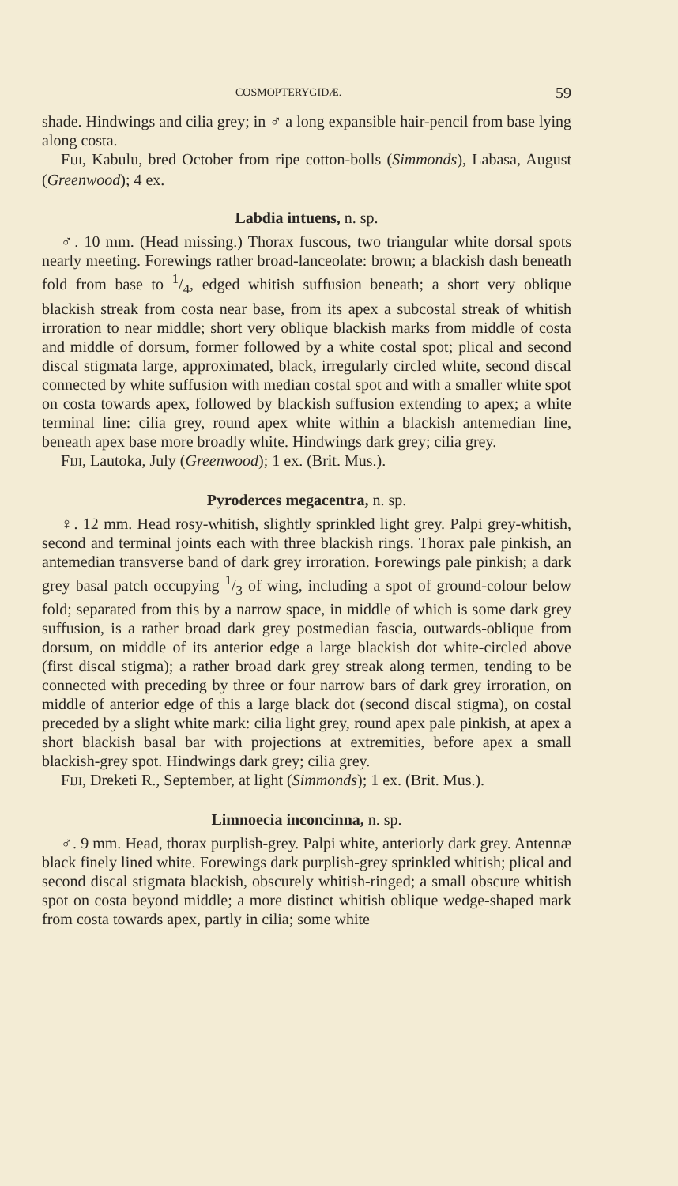COSMOPTERYGIDÆ. 59
shade. Hindwings and cilia grey; in ♂ a long expansible hair-pencil from base lying along costa.
FIJI, Kabulu, bred October from ripe cotton-bolls (Simmonds), Labasa, August (Greenwood); 4 ex.
Labdia intuens, n. sp.
♂. 10 mm. (Head missing.) Thorax fuscous, two triangular white dorsal spots nearly meeting. Forewings rather broad-lanceolate: brown; a blackish dash beneath fold from base to 1/4, edged whitish suffusion beneath; a short very oblique blackish streak from costa near base, from its apex a subcostal streak of whitish irroration to near middle; short very oblique blackish marks from middle of costa and middle of dorsum, former followed by a white costal spot; plical and second discal stigmata large, approximated, black, irregularly circled white, second discal connected by white suffusion with median costal spot and with a smaller white spot on costa towards apex, followed by blackish suffusion extending to apex; a white terminal line: cilia grey, round apex white within a blackish antemedian line, beneath apex base more broadly white. Hindwings dark grey; cilia grey.
FIJI, Lautoka, July (Greenwood); 1 ex. (Brit. Mus.).
Pyroderces megacentra, n. sp.
♀. 12 mm. Head rosy-whitish, slightly sprinkled light grey. Palpi grey-whitish, second and terminal joints each with three blackish rings. Thorax pale pinkish, an antemedian transverse band of dark grey irroration. Forewings pale pinkish; a dark grey basal patch occupying 1/3 of wing, including a spot of ground-colour below fold; separated from this by a narrow space, in middle of which is some dark grey suffusion, is a rather broad dark grey postmedian fascia, outwards-oblique from dorsum, on middle of its anterior edge a large blackish dot white-circled above (first discal stigma); a rather broad dark grey streak along termen, tending to be connected with preceding by three or four narrow bars of dark grey irroration, on middle of anterior edge of this a large black dot (second discal stigma), on costal preceded by a slight white mark: cilia light grey, round apex pale pinkish, at apex a short blackish basal bar with projections at extremities, before apex a small blackish-grey spot. Hindwings dark grey; cilia grey.
FIJI, Dreketi R., September, at light (Simmonds); 1 ex. (Brit. Mus.).
Limnoecia inconcinna, n. sp.
♂. 9 mm. Head, thorax purplish-grey. Palpi white, anteriorly dark grey. Antennæ black finely lined white. Forewings dark purplish-grey sprinkled whitish; plical and second discal stigmata blackish, obscurely whitish-ringed; a small obscure whitish spot on costa beyond middle; a more distinct whitish oblique wedge-shaped mark from costa towards apex, partly in cilia; some white